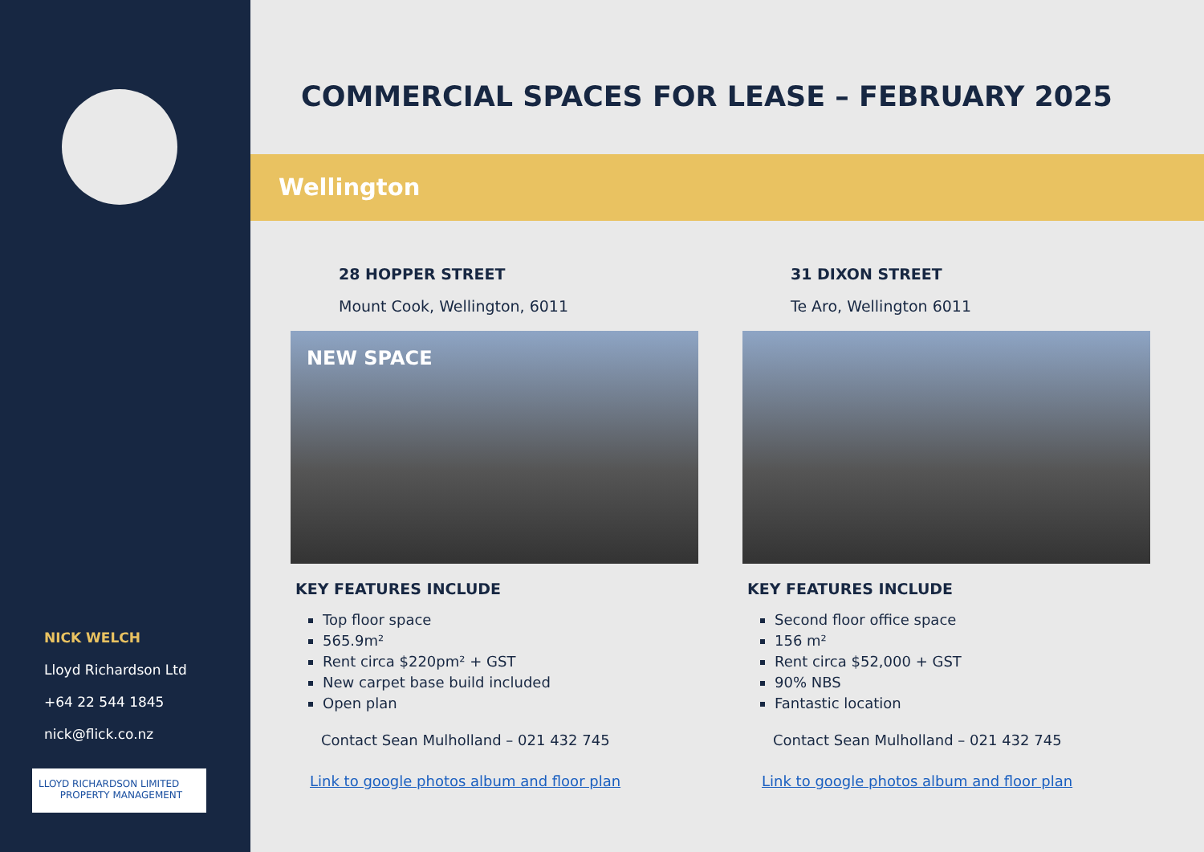NICK WELCH
Lloyd Richardson Ltd
+64 22 544 1845
nick@flick.co.nz
LLOYD RICHARDSON LIMITED
PROPERTY MANAGEMENT
COMMERCIAL SPACES FOR LEASE – FEBRUARY 2025
Wellington
28 HOPPER STREET
Mount Cook, Wellington, 6011
NEW SPACE
KEY FEATURES INCLUDE
Top floor space
565.9m²
Rent circa $220pm² + GST
New carpet base build included
Open plan
Contact Sean Mulholland – 021 432 745
Link to google photos album and floor plan
31 DIXON STREET
Te Aro, Wellington 6011
KEY FEATURES INCLUDE
Second floor office space
156 m²
Rent circa $52,000 + GST
90% NBS
Fantastic location
Contact Sean Mulholland – 021 432 745
Link to google photos album and floor plan